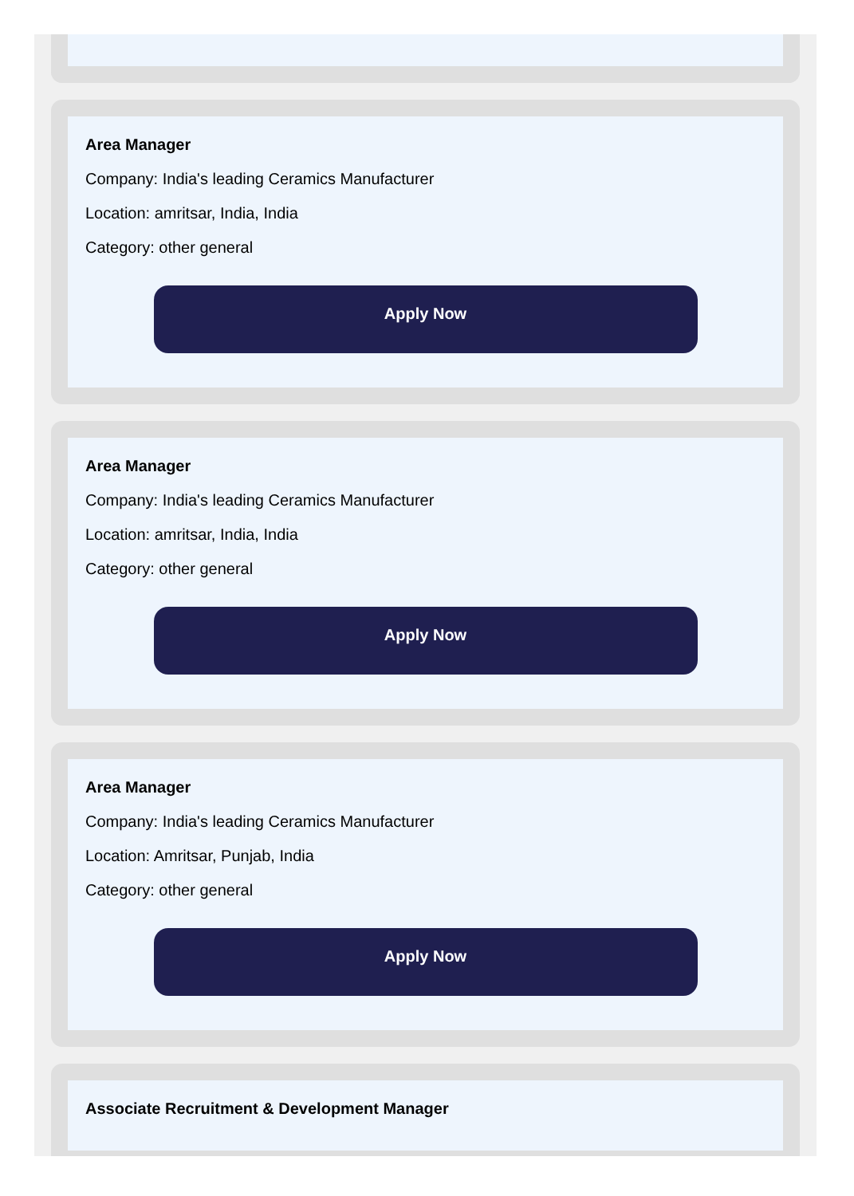Area Manager
Company: India's leading Ceramics Manufacturer
Location: amritsar, India, India
Category: other general
Apply Now
Area Manager
Company: India's leading Ceramics Manufacturer
Location: amritsar, India, India
Category: other general
Apply Now
Area Manager
Company: India's leading Ceramics Manufacturer
Location: Amritsar, Punjab, India
Category: other general
Apply Now
Associate Recruitment & Development Manager